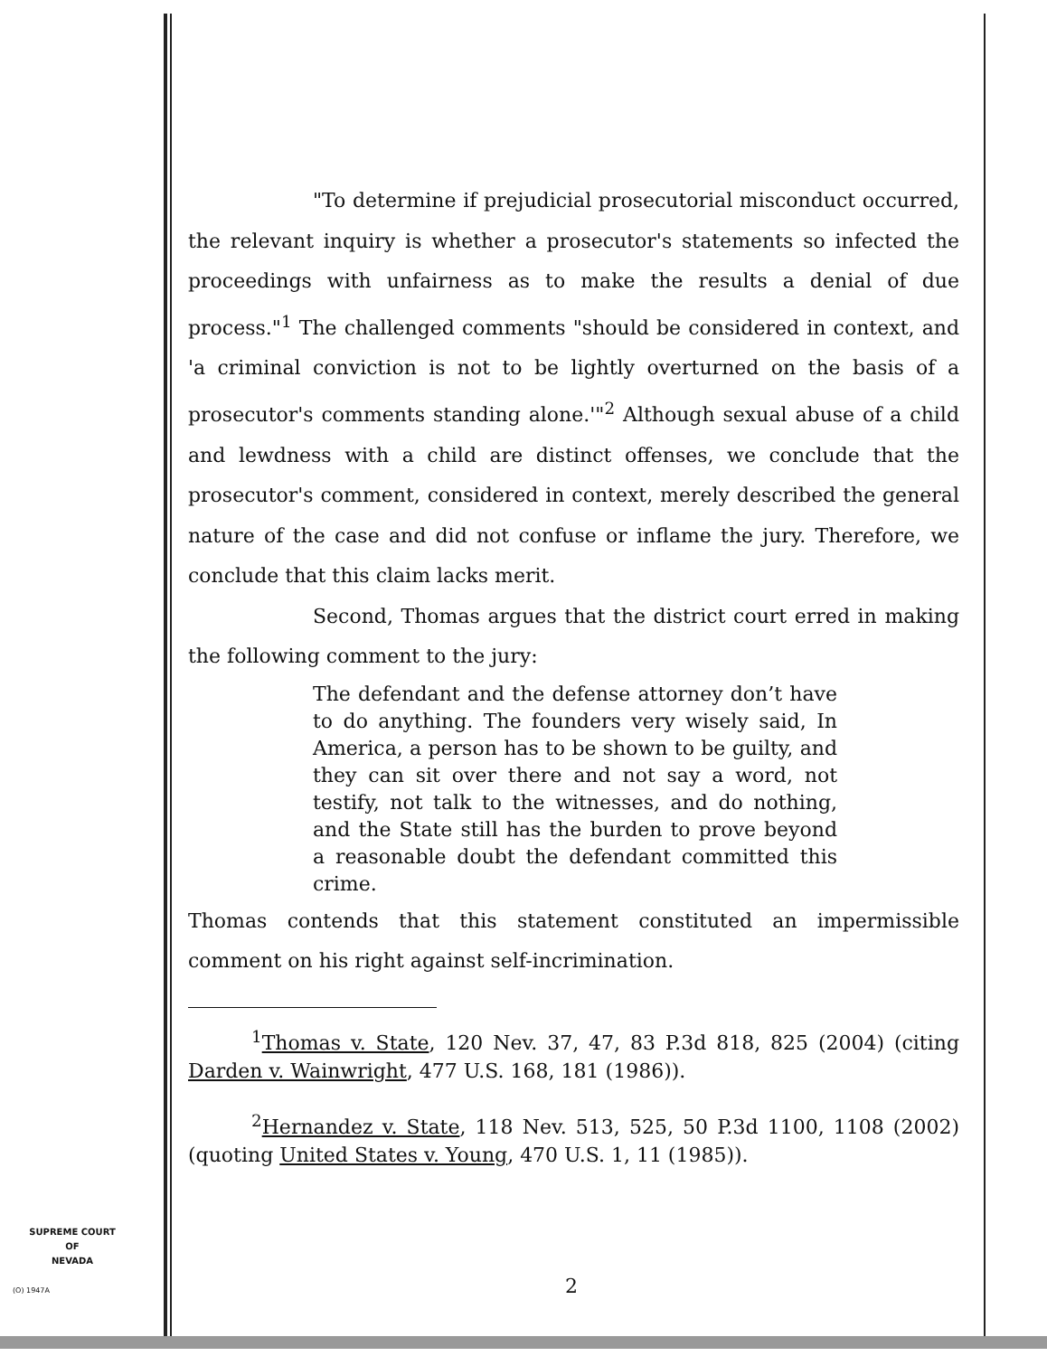"To determine if prejudicial prosecutorial misconduct occurred, the relevant inquiry is whether a prosecutor's statements so infected the proceedings with unfairness as to make the results a denial of due process."<sup>1</sup> The challenged comments "should be considered in context, and 'a criminal conviction is not to be lightly overturned on the basis of a prosecutor's comments standing alone.'"<sup>2</sup> Although sexual abuse of a child and lewdness with a child are distinct offenses, we conclude that the prosecutor's comment, considered in context, merely described the general nature of the case and did not confuse or inflame the jury. Therefore, we conclude that this claim lacks merit.
Second, Thomas argues that the district court erred in making the following comment to the jury:
The defendant and the defense attorney don’t have to do anything. The founders very wisely said, In America, a person has to be shown to be guilty, and they can sit over there and not say a word, not testify, not talk to the witnesses, and do nothing, and the State still has the burden to prove beyond a reasonable doubt the defendant committed this crime.
Thomas contends that this statement constituted an impermissible comment on his right against self-incrimination.
<sup>1</sup> Thomas v. State, 120 Nev. 37, 47, 83 P.3d 818, 825 (2004) (citing Darden v. Wainwright, 477 U.S. 168, 181 (1986)).
<sup>2</sup> Hernandez v. State, 118 Nev. 513, 525, 50 P.3d 1100, 1108 (2002) (quoting United States v. Young, 470 U.S. 1, 11 (1985)).
SUPREME COURT
OF
NEVADA
(O) 1947A 2